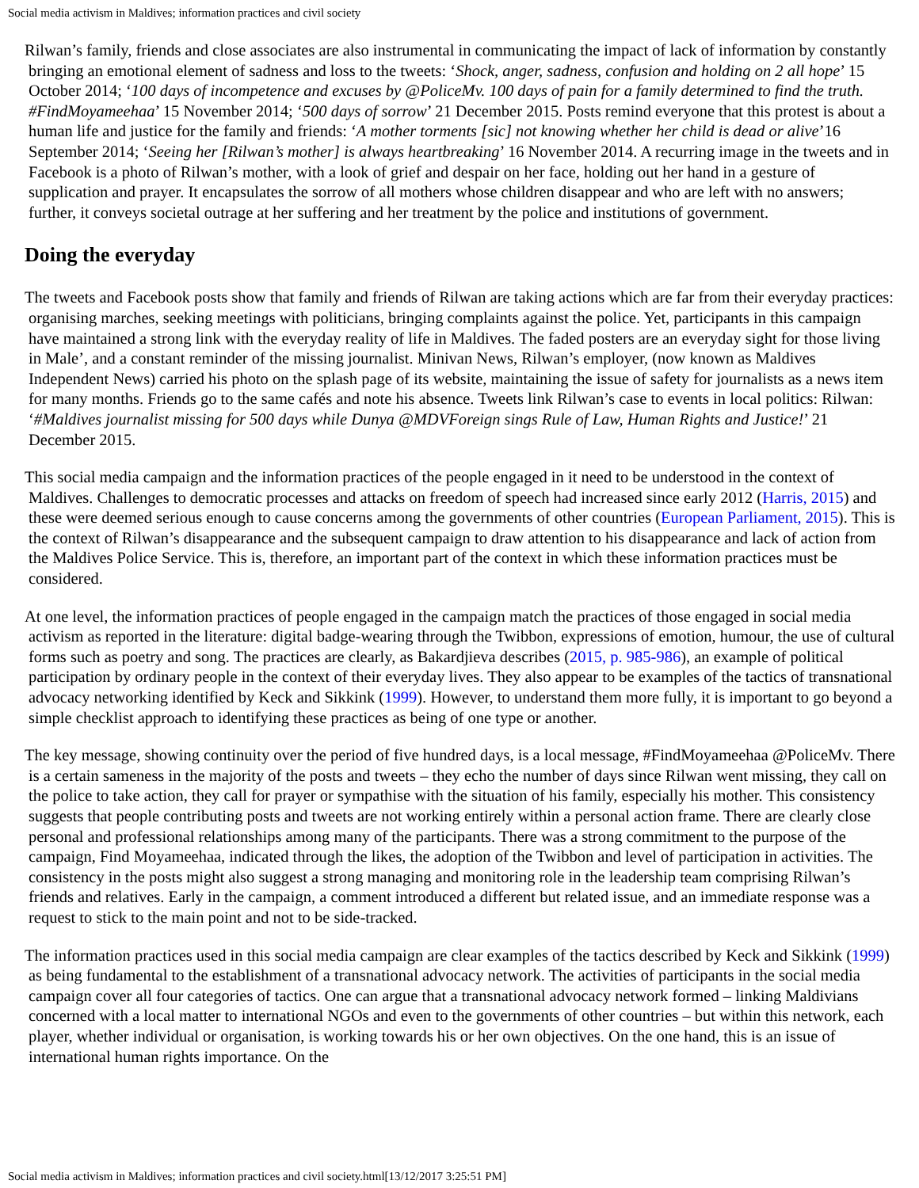Social media activism in Maldives; information practices and civil society
Rilwan’s family, friends and close associates are also instrumental in communicating the impact of lack of information by constantly bringing an emotional element of sadness and loss to the tweets: ‘Shock, anger, sadness, confusion and holding on 2 all hope’ 15 October 2014; ‘100 days of incompetence and excuses by @PoliceMv. 100 days of pain for a family determined to find the truth. #FindMoyameehaa’ 15 November 2014; ‘500 days of sorrow’ 21 December 2015. Posts remind everyone that this protest is about a human life and justice for the family and friends: ‘A mother torments [sic] not knowing whether her child is dead or alive’16 September 2014; ‘Seeing her [Rilwan’s mother] is always heartbreaking’ 16 November 2014. A recurring image in the tweets and in Facebook is a photo of Rilwan’s mother, with a look of grief and despair on her face, holding out her hand in a gesture of supplication and prayer. It encapsulates the sorrow of all mothers whose children disappear and who are left with no answers; further, it conveys societal outrage at her suffering and her treatment by the police and institutions of government.
Doing the everyday
The tweets and Facebook posts show that family and friends of Rilwan are taking actions which are far from their everyday practices: organising marches, seeking meetings with politicians, bringing complaints against the police. Yet, participants in this campaign have maintained a strong link with the everyday reality of life in Maldives. The faded posters are an everyday sight for those living in Male’, and a constant reminder of the missing journalist. Minivan News, Rilwan’s employer, (now known as Maldives Independent News) carried his photo on the splash page of its website, maintaining the issue of safety for journalists as a news item for many months. Friends go to the same cafés and note his absence. Tweets link Rilwan’s case to events in local politics: Rilwan: ‘#Maldives journalist missing for 500 days while Dunya @MDVForeign sings Rule of Law, Human Rights and Justice!’ 21 December 2015.
This social media campaign and the information practices of the people engaged in it need to be understood in the context of Maldives. Challenges to democratic processes and attacks on freedom of speech had increased since early 2012 (Harris, 2015) and these were deemed serious enough to cause concerns among the governments of other countries (European Parliament, 2015). This is the context of Rilwan’s disappearance and the subsequent campaign to draw attention to his disappearance and lack of action from the Maldives Police Service. This is, therefore, an important part of the context in which these information practices must be considered.
At one level, the information practices of people engaged in the campaign match the practices of those engaged in social media activism as reported in the literature: digital badge-wearing through the Twibbon, expressions of emotion, humour, the use of cultural forms such as poetry and song. The practices are clearly, as Bakardjieva describes (2015, p. 985-986), an example of political participation by ordinary people in the context of their everyday lives. They also appear to be examples of the tactics of transnational advocacy networking identified by Keck and Sikkink (1999). However, to understand them more fully, it is important to go beyond a simple checklist approach to identifying these practices as being of one type or another.
The key message, showing continuity over the period of five hundred days, is a local message, #FindMoyameehaa @PoliceMv. There is a certain sameness in the majority of the posts and tweets – they echo the number of days since Rilwan went missing, they call on the police to take action, they call for prayer or sympathise with the situation of his family, especially his mother. This consistency suggests that people contributing posts and tweets are not working entirely within a personal action frame. There are clearly close personal and professional relationships among many of the participants. There was a strong commitment to the purpose of the campaign, Find Moyameehaa, indicated through the likes, the adoption of the Twibbon and level of participation in activities. The consistency in the posts might also suggest a strong managing and monitoring role in the leadership team comprising Rilwan’s friends and relatives. Early in the campaign, a comment introduced a different but related issue, and an immediate response was a request to stick to the main point and not to be side-tracked.
The information practices used in this social media campaign are clear examples of the tactics described by Keck and Sikkink (1999) as being fundamental to the establishment of a transnational advocacy network. The activities of participants in the social media campaign cover all four categories of tactics. One can argue that a transnational advocacy network formed – linking Maldivians concerned with a local matter to international NGOs and even to the governments of other countries – but within this network, each player, whether individual or organisation, is working towards his or her own objectives. On the one hand, this is an issue of international human rights importance. On the
Social media activism in Maldives; information practices and civil society.html[13/12/2017 3:25:51 PM]